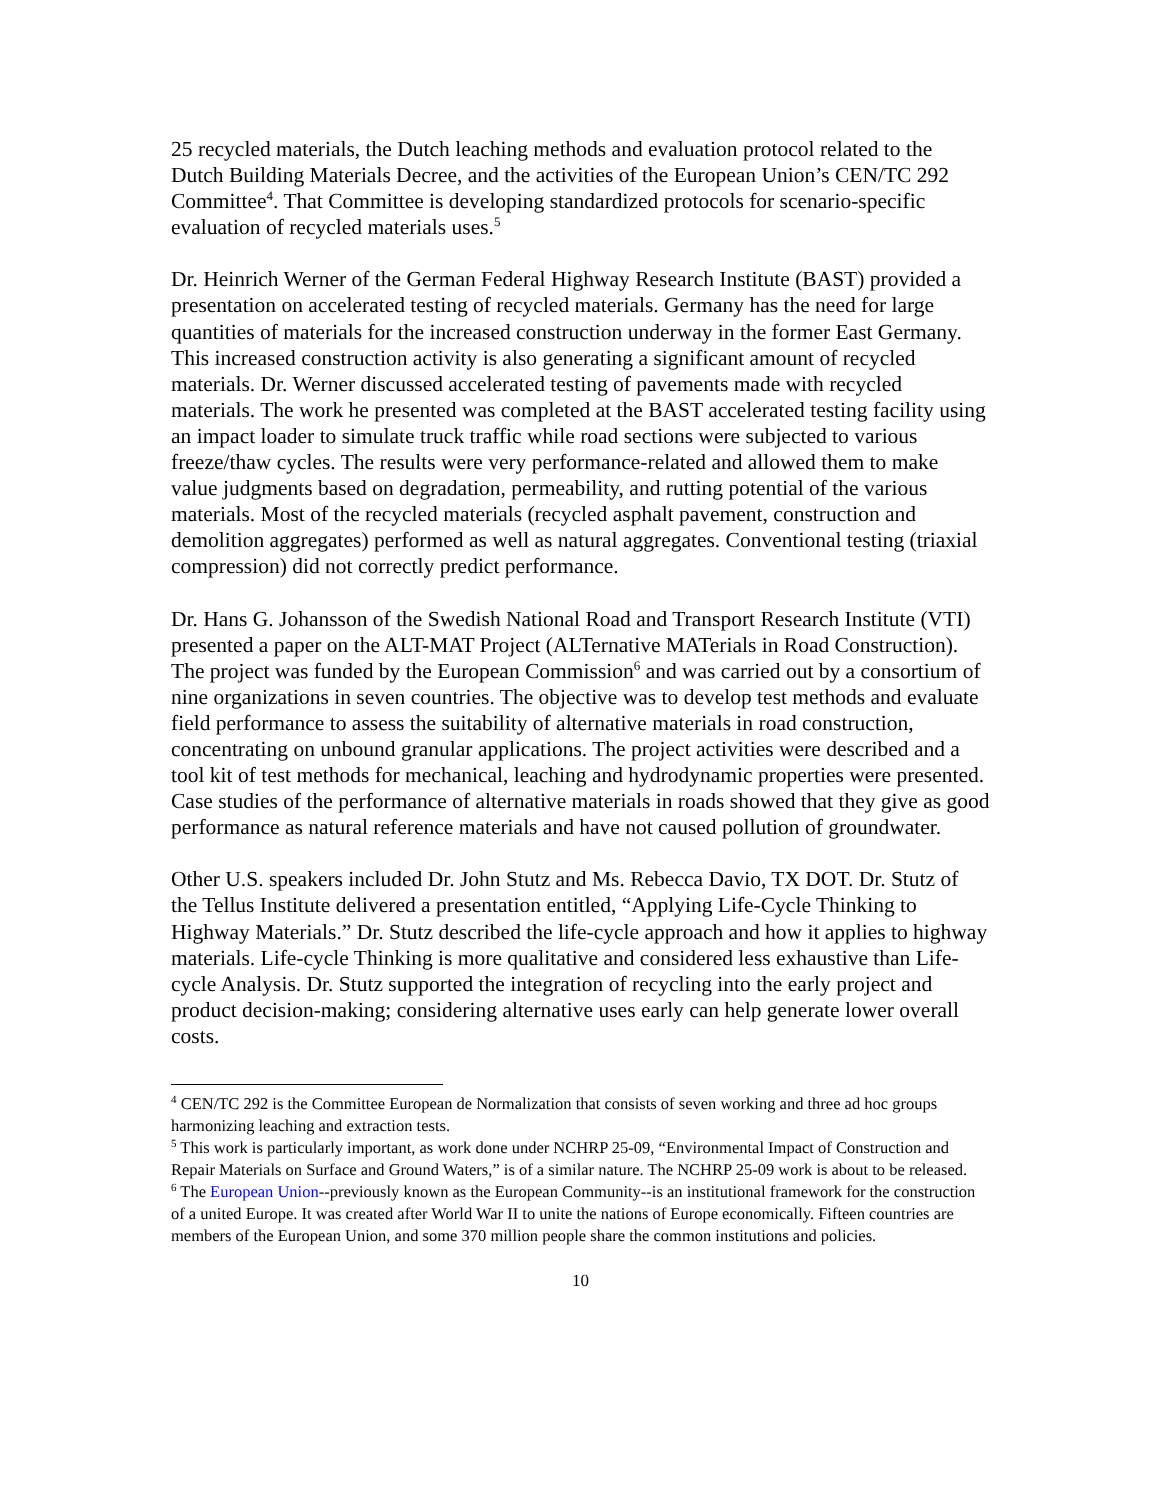25 recycled materials, the Dutch leaching methods and evaluation protocol related to the Dutch Building Materials Decree, and the activities of the European Union’s CEN/TC 292 Committee<sup>4</sup>. That Committee is developing standardized protocols for scenario-specific evaluation of recycled materials uses.<sup>5</sup>
Dr. Heinrich Werner of the German Federal Highway Research Institute (BAST) provided a presentation on accelerated testing of recycled materials. Germany has the need for large quantities of materials for the increased construction underway in the former East Germany. This increased construction activity is also generating a significant amount of recycled materials. Dr. Werner discussed accelerated testing of pavements made with recycled materials. The work he presented was completed at the BAST accelerated testing facility using an impact loader to simulate truck traffic while road sections were subjected to various freeze/thaw cycles. The results were very performance-related and allowed them to make value judgments based on degradation, permeability, and rutting potential of the various materials. Most of the recycled materials (recycled asphalt pavement, construction and demolition aggregates) performed as well as natural aggregates. Conventional testing (triaxial compression) did not correctly predict performance.
Dr. Hans G. Johansson of the Swedish National Road and Transport Research Institute (VTI) presented a paper on the ALT-MAT Project (ALTernative MATerials in Road Construction). The project was funded by the European Commission<sup>6</sup> and was carried out by a consortium of nine organizations in seven countries. The objective was to develop test methods and evaluate field performance to assess the suitability of alternative materials in road construction, concentrating on unbound granular applications. The project activities were described and a tool kit of test methods for mechanical, leaching and hydrodynamic properties were presented. Case studies of the performance of alternative materials in roads showed that they give as good performance as natural reference materials and have not caused pollution of groundwater.
Other U.S. speakers included Dr. John Stutz and Ms. Rebecca Davio, TX DOT. Dr. Stutz of the Tellus Institute delivered a presentation entitled, “Applying Life-Cycle Thinking to Highway Materials.” Dr. Stutz described the life-cycle approach and how it applies to highway materials. Life-cycle Thinking is more qualitative and considered less exhaustive than Life-cycle Analysis. Dr. Stutz supported the integration of recycling into the early project and product decision-making; considering alternative uses early can help generate lower overall costs.
<sup>4</sup> CEN/TC 292 is the Committee European de Normalization that consists of seven working and three ad hoc groups harmonizing leaching and extraction tests.
<sup>5</sup> This work is particularly important, as work done under NCHRP 25-09, “Environmental Impact of Construction and Repair Materials on Surface and Ground Waters,” is of a similar nature. The NCHRP 25-09 work is about to be released.
<sup>6</sup> The European Union--previously known as the European Community--is an institutional framework for the construction of a united Europe. It was created after World War II to unite the nations of Europe economically. Fifteen countries are members of the European Union, and some 370 million people share the common institutions and policies.
10